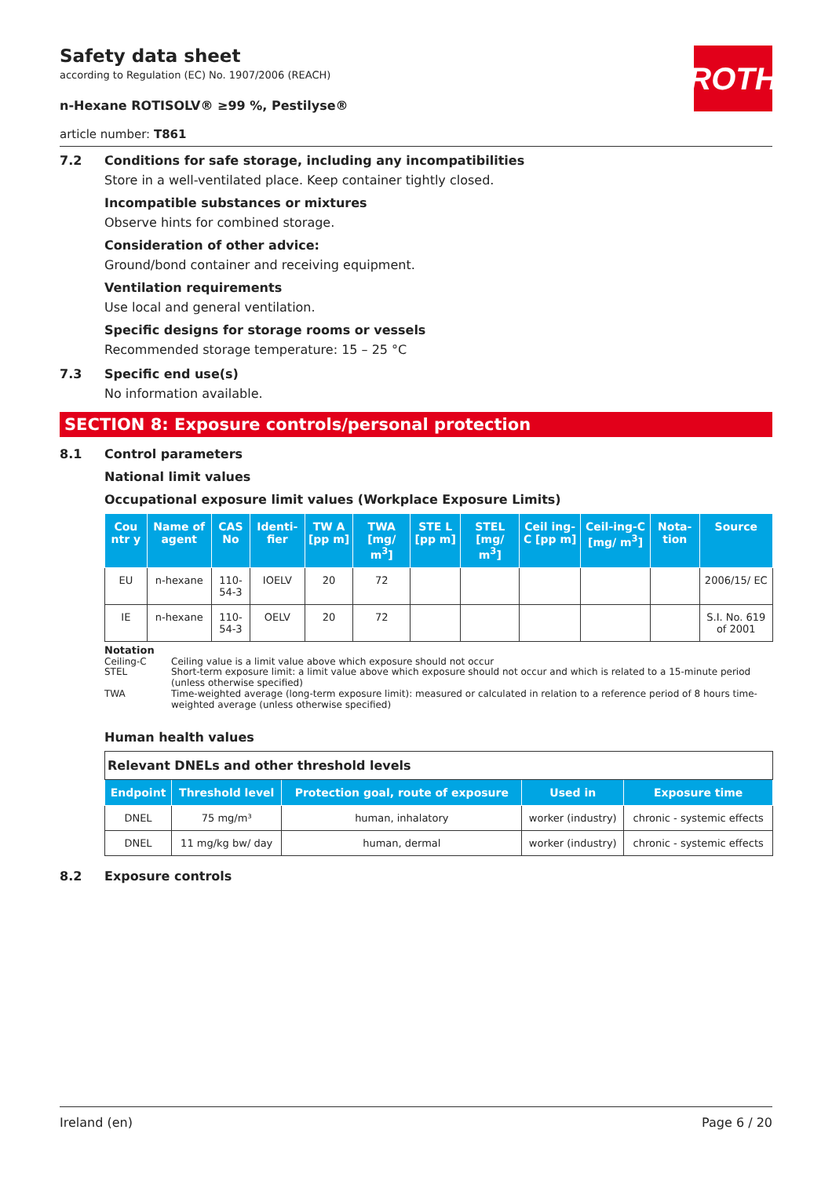Safety data sheet
according to Regulation (EC) No. 1907/2006 (REACH)
n-Hexane ROTISOLV® ≥99 %, Pestilyse®
article number: T861
ROTH
7.2 Conditions for safe storage, including any incompatibilities
Store in a well-ventilated place. Keep container tightly closed.
Incompatible substances or mixtures
Observe hints for combined storage.
Consideration of other advice:
Ground/bond container and receiving equipment.
Ventilation requirements
Use local and general ventilation.
Specific designs for storage rooms or vessels
Recommended storage temperature: 15 – 25 °C
7.3 Specific end use(s)
No information available.
SECTION 8: Exposure controls/personal protection
8.1 Control parameters
National limit values
Occupational exposure limit values (Workplace Exposure Limits)
| Cou ntr y | Name of agent | CAS No | Identi-fier | TW A [pp m] | TWA [mg/ m<sup>3</sup>] | STE L [pp m] | STEL [mg/ m<sup>3</sup>] | Ceil ing-C [pp m] | Ceil-ing-C [mg/ m<sup>3</sup>] | Nota-tion | Source |
| --- | --- | --- | --- | --- | --- | --- | --- | --- | --- | --- | --- |
| EU | n-hexane | 110-54-3 | IOELV | 20 | 72 | | | | | | 2006/15/ EC |
| IE | n-hexane | 110-54-3 | OELV | 20 | 72 | | | | | | S.I. No. 619 of 2001 |
Notation
Ceiling-C Ceiling value is a limit value above which exposure should not occur
STEL Short-term exposure limit: a limit value above which exposure should not occur and which is related to a 15-minute period (unless otherwise specified)
TWA Time-weighted average (long-term exposure limit): measured or calculated in relation to a reference period of 8 hours time-weighted average (unless otherwise specified)
Human health values
| Relevant DNELs and other threshold levels | | | | |
| Endpoint | Threshold level | Protection goal, route of exposure | Used in | Exposure time |
| DNEL | 75 mg/m³ | human, inhalatory | worker (industry) | chronic - systemic effects |
| DNEL | 11 mg/kg bw/ day | human, dermal | worker (industry) | chronic - systemic effects |
8.2 Exposure controls
Ireland (en) Page 6 / 20